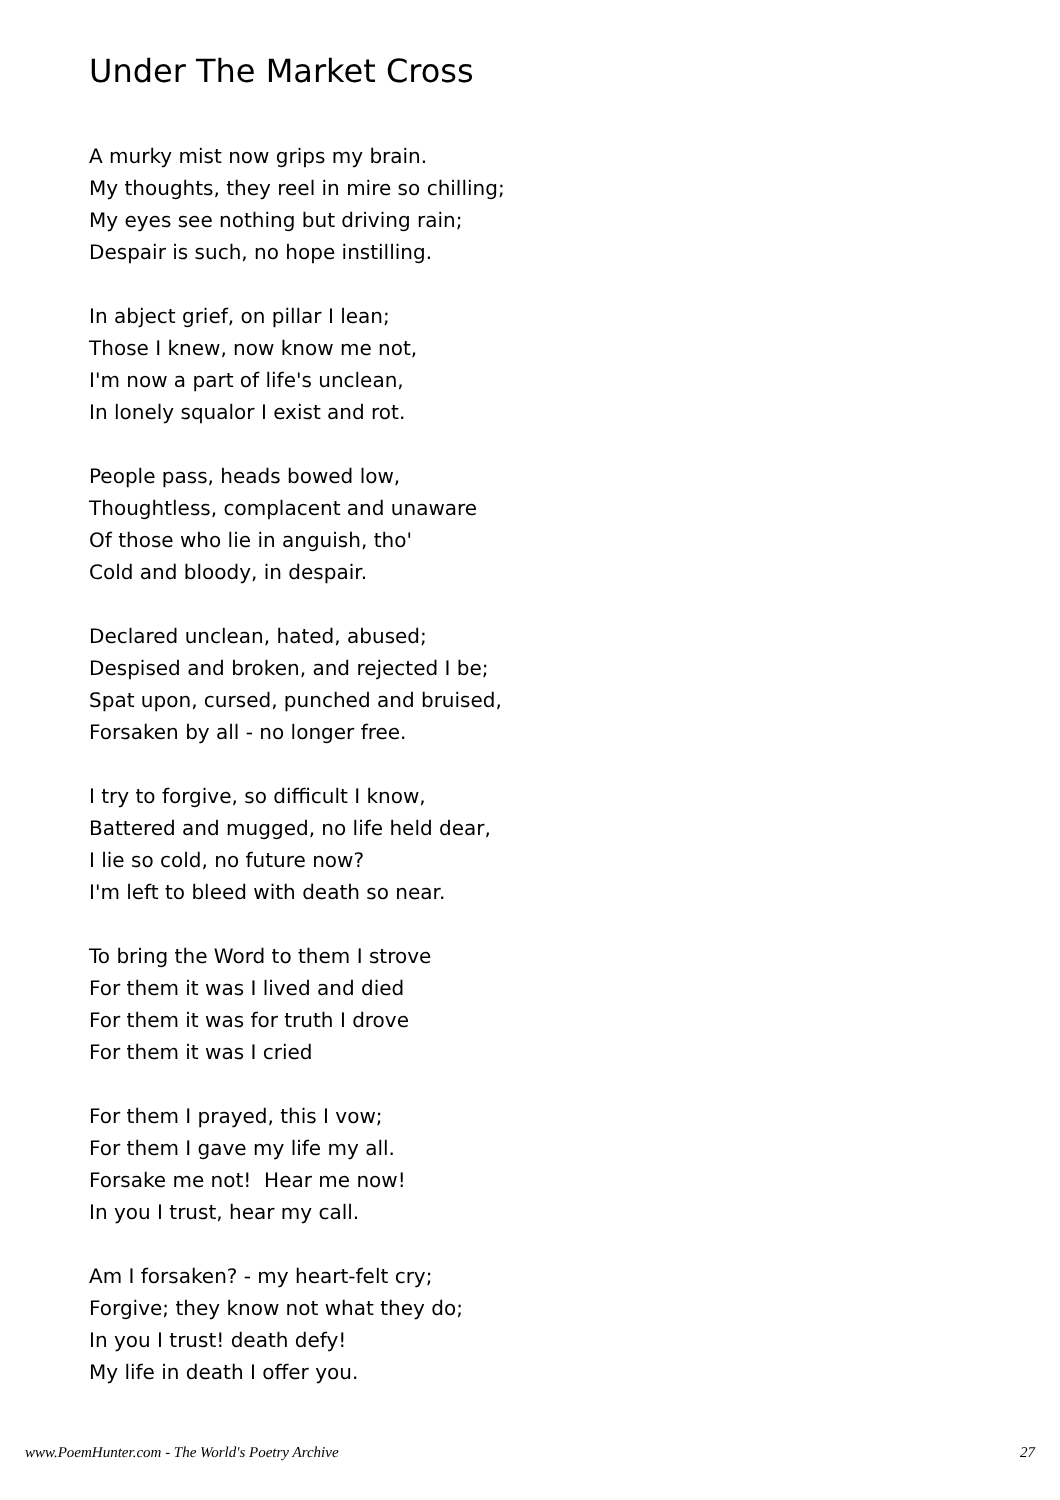Under The Market Cross
A murky mist now grips my brain.
My thoughts, they reel in mire so chilling;
My eyes see nothing but driving rain;
Despair is such, no hope instilling.
In abject grief, on pillar I lean;
Those I knew, now know me not,
I'm now a part of life's unclean,
In lonely squalor I exist and rot.
People pass, heads bowed low,
Thoughtless, complacent and unaware
Of those who lie in anguish, tho'
Cold and bloody, in despair.
Declared unclean, hated, abused;
Despised and broken, and rejected I be;
Spat upon, cursed, punched and bruised,
Forsaken by all - no longer free.
I try to forgive, so difficult I know,
Battered and mugged, no life held dear,
I lie so cold, no future now?
I'm left to bleed with death so near.
To bring the Word to them I strove
For them it was I lived and died
For them it was for truth I drove
For them it was I cried
For them I prayed, this I vow;
For them I gave my life my all.
Forsake me not! Hear me now!
In you I trust, hear my call.
Am I forsaken? - my heart-felt cry;
Forgive; they know not what they do;
In you I trust! death defy!
My life in death I offer you.
www.PoemHunter.com - The World's Poetry Archive 27